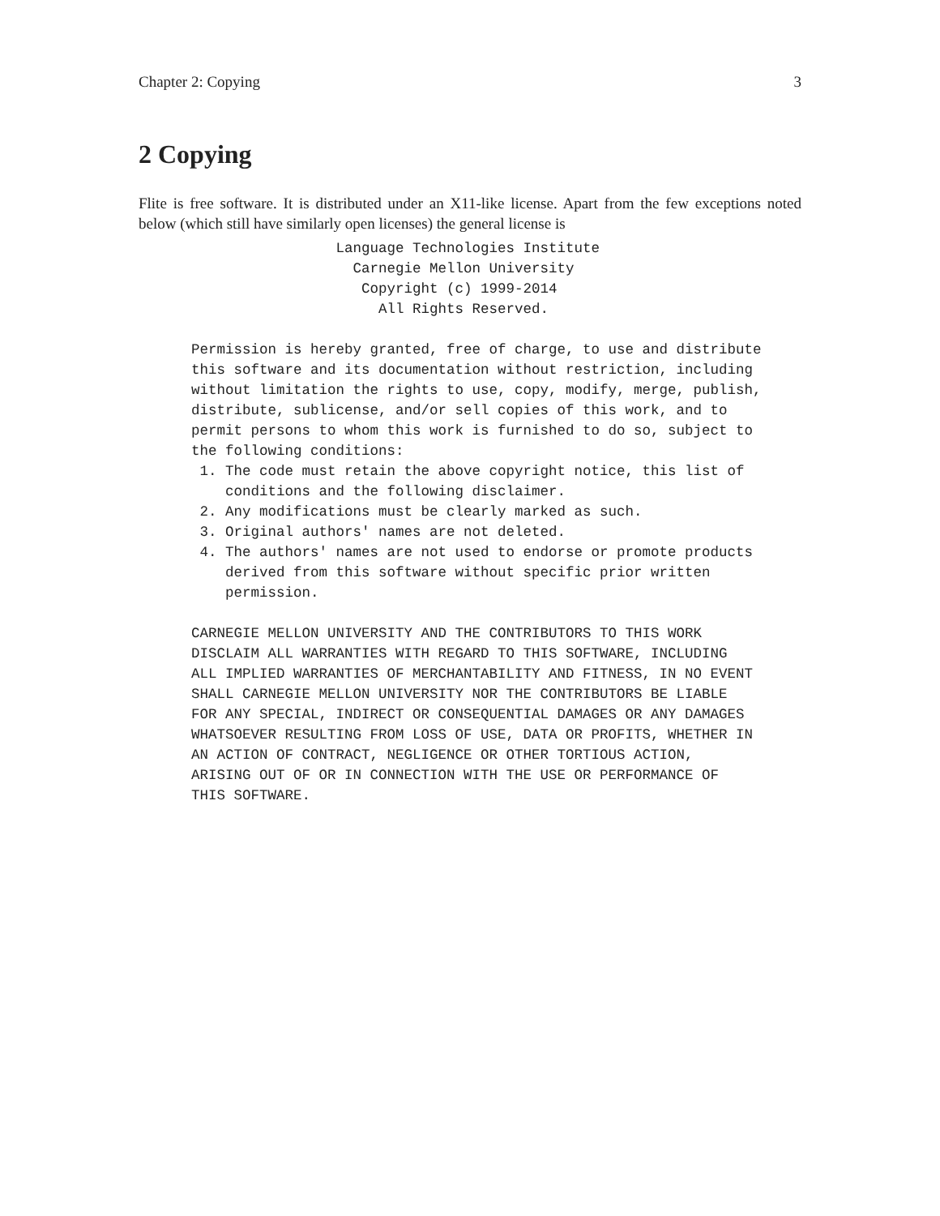Chapter 2: Copying 3
2 Copying
Flite is free software. It is distributed under an X11-like license. Apart from the few exceptions noted below (which still have similarly open licenses) the general license is
                 Language Technologies Institute
                   Carnegie Mellon University
                    Copyright (c) 1999-2014
                      All Rights Reserved.

Permission is hereby granted, free of charge, to use and distribute
this software and its documentation without restriction, including
without limitation the rights to use, copy, modify, merge, publish,
distribute, sublicense, and/or sell copies of this work, and to
permit persons to whom this work is furnished to do so, subject to
the following conditions:
 1. The code must retain the above copyright notice, this list of
    conditions and the following disclaimer.
 2. Any modifications must be clearly marked as such.
 3. Original authors' names are not deleted.
 4. The authors' names are not used to endorse or promote products
    derived from this software without specific prior written
    permission.

CARNEGIE MELLON UNIVERSITY AND THE CONTRIBUTORS TO THIS WORK
DISCLAIM ALL WARRANTIES WITH REGARD TO THIS SOFTWARE, INCLUDING
ALL IMPLIED WARRANTIES OF MERCHANTABILITY AND FITNESS, IN NO EVENT
SHALL CARNEGIE MELLON UNIVERSITY NOR THE CONTRIBUTORS BE LIABLE
FOR ANY SPECIAL, INDIRECT OR CONSEQUENTIAL DAMAGES OR ANY DAMAGES
WHATSOEVER RESULTING FROM LOSS OF USE, DATA OR PROFITS, WHETHER IN
AN ACTION OF CONTRACT, NEGLIGENCE OR OTHER TORTIOUS ACTION,
ARISING OUT OF OR IN CONNECTION WITH THE USE OR PERFORMANCE OF
THIS SOFTWARE.